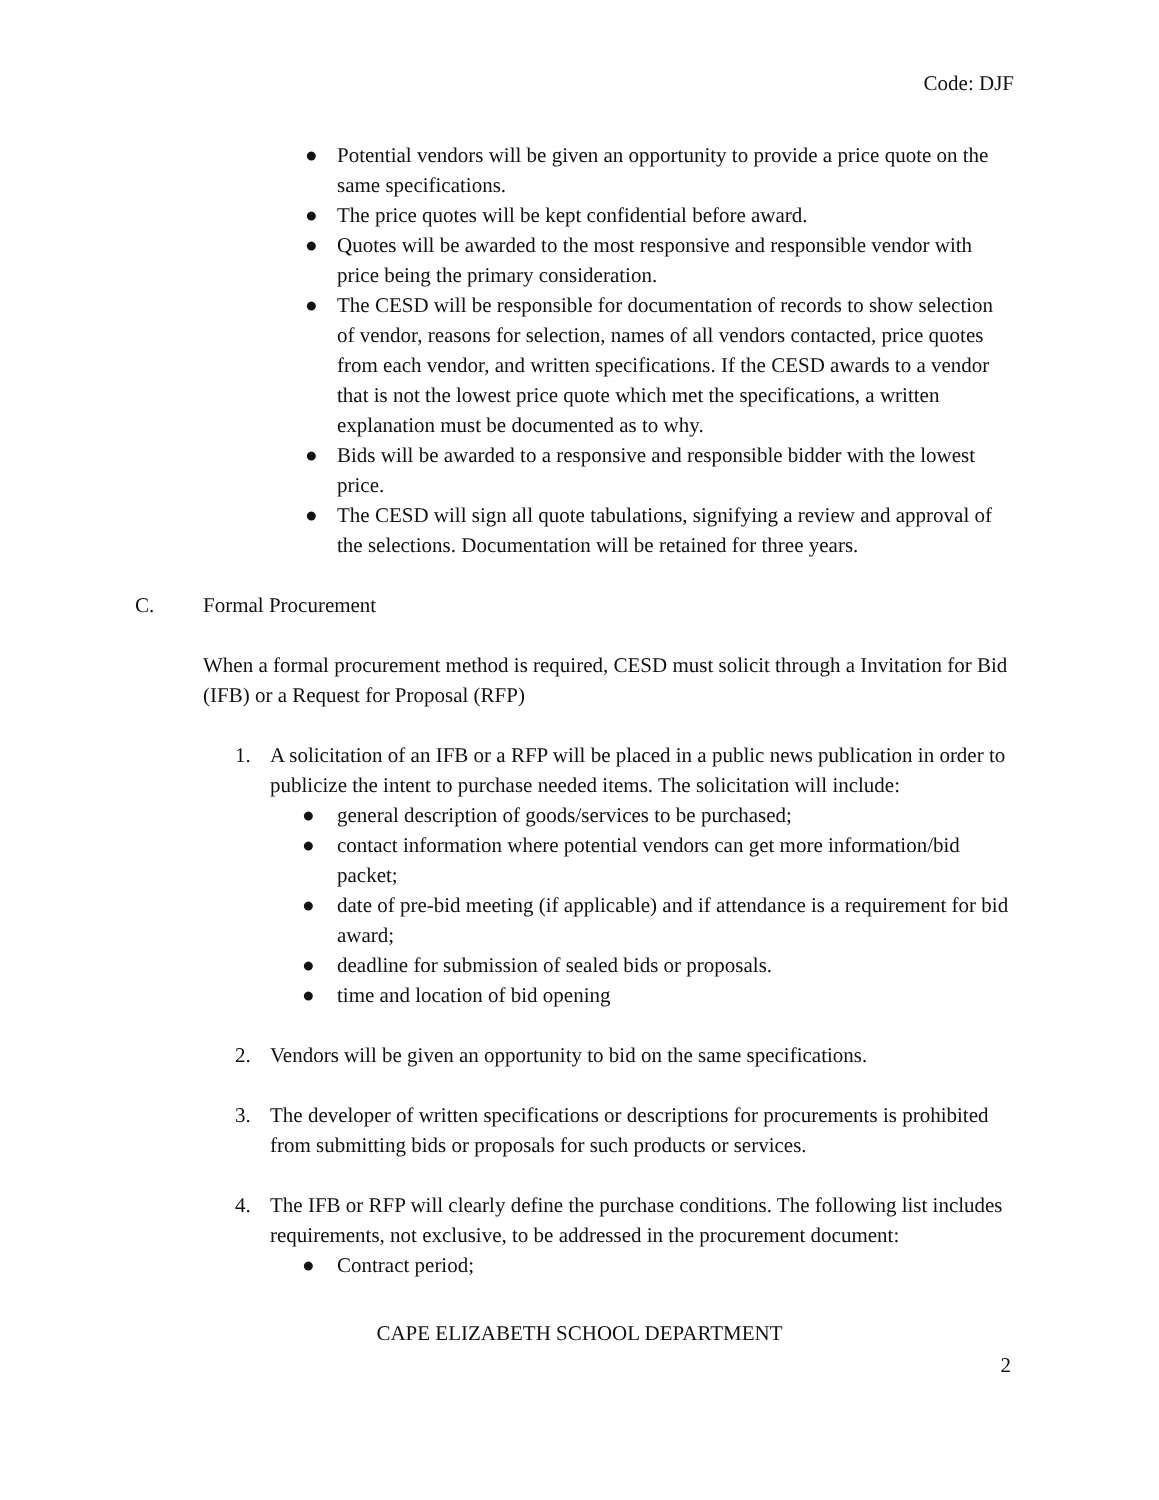Code: DJF
● Potential vendors will be given an opportunity to provide a price quote on the same specifications.
● The price quotes will be kept confidential before award.
● Quotes will be awarded to the most responsive and responsible vendor with price being the primary consideration.
● The CESD will be responsible for documentation of records to show selection of vendor, reasons for selection, names of all vendors contacted, price quotes from each vendor, and written specifications. If the CESD awards to a vendor that is not the lowest price quote which met the specifications, a written explanation must be documented as to why.
● Bids will be awarded to a responsive and responsible bidder with the lowest price.
● The CESD will sign all quote tabulations, signifying a review and approval of the selections. Documentation will be retained for three years.
C. Formal Procurement
When a formal procurement method is required, CESD must solicit through a Invitation for Bid (IFB) or a Request for Proposal (RFP)
1. A solicitation of an IFB or a RFP will be placed in a public news publication in order to publicize the intent to purchase needed items. The solicitation will include:
● general description of goods/services to be purchased;
● contact information where potential vendors can get more information/bid packet;
● date of pre-bid meeting (if applicable) and if attendance is a requirement for bid award;
● deadline for submission of sealed bids or proposals.
● time and location of bid opening
2. Vendors will be given an opportunity to bid on the same specifications.
3. The developer of written specifications or descriptions for procurements is prohibited from submitting bids or proposals for such products or services.
4. The IFB or RFP will clearly define the purchase conditions. The following list includes requirements, not exclusive, to be addressed in the procurement document:
● Contract period;
CAPE ELIZABETH SCHOOL DEPARTMENT
2